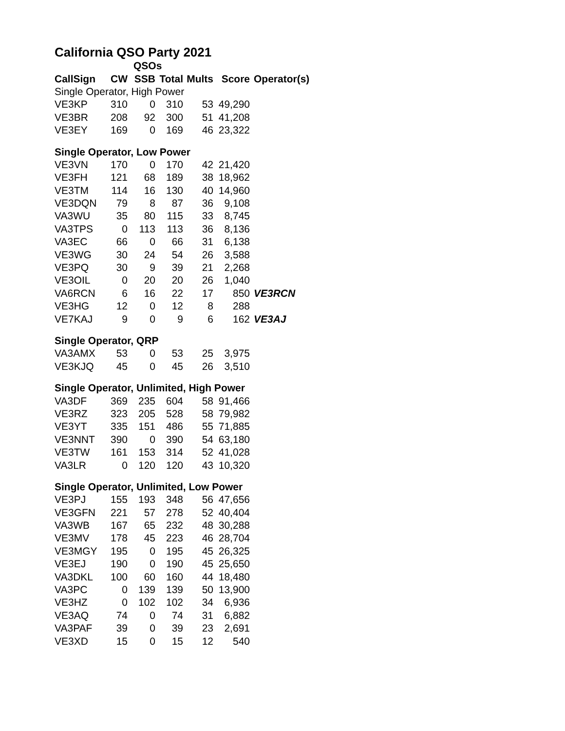California QSO Party 2021
| | QSOs | | | | | |
| --- | --- | --- | --- | --- | --- | --- |
| CallSign | CW | SSB | Total | Mults | Score | Operator(s) |
| Single Operator, High Power | | | | | | |
| VE3KP | 310 | 0 | 310 | 53 | 49,290 | |
| VE3BR | 208 | 92 | 300 | 51 | 41,208 | |
| VE3EY | 169 | 0 | 169 | 46 | 23,322 | |
| Single Operator, Low Power | | | | | | |
| VE3VN | 170 | 0 | 170 | 42 | 21,420 | |
| VE3FH | 121 | 68 | 189 | 38 | 18,962 | |
| VE3TM | 114 | 16 | 130 | 40 | 14,960 | |
| VE3DQN | 79 | 8 | 87 | 36 | 9,108 | |
| VA3WU | 35 | 80 | 115 | 33 | 8,745 | |
| VA3TPS | 0 | 113 | 113 | 36 | 8,136 | |
| VA3EC | 66 | 0 | 66 | 31 | 6,138 | |
| VE3WG | 30 | 24 | 54 | 26 | 3,588 | |
| VE3PQ | 30 | 9 | 39 | 21 | 2,268 | |
| VE3OIL | 0 | 20 | 20 | 26 | 1,040 | |
| VA6RCN | 6 | 16 | 22 | 17 | 850 | VE3RCN |
| VE3HG | 12 | 0 | 12 | 8 | 288 | |
| VE7KAJ | 9 | 0 | 9 | 6 | 162 | VE3AJ |
| Single Operator, QRP | | | | | | |
| VA3AMX | 53 | 0 | 53 | 25 | 3,975 | |
| VE3KJQ | 45 | 0 | 45 | 26 | 3,510 | |
| Single Operator, Unlimited, High Power | | | | | | |
| VA3DF | 369 | 235 | 604 | 58 | 91,466 | |
| VE3RZ | 323 | 205 | 528 | 58 | 79,982 | |
| VE3YT | 335 | 151 | 486 | 55 | 71,885 | |
| VE3NNT | 390 | 0 | 390 | 54 | 63,180 | |
| VE3TW | 161 | 153 | 314 | 52 | 41,028 | |
| VA3LR | 0 | 120 | 120 | 43 | 10,320 | |
| Single Operator, Unlimited, Low Power | | | | | | |
| VE3PJ | 155 | 193 | 348 | 56 | 47,656 | |
| VE3GFN | 221 | 57 | 278 | 52 | 40,404 | |
| VA3WB | 167 | 65 | 232 | 48 | 30,288 | |
| VE3MV | 178 | 45 | 223 | 46 | 28,704 | |
| VE3MGY | 195 | 0 | 195 | 45 | 26,325 | |
| VE3EJ | 190 | 0 | 190 | 45 | 25,650 | |
| VA3DKL | 100 | 60 | 160 | 44 | 18,480 | |
| VA3PC | 0 | 139 | 139 | 50 | 13,900 | |
| VE3HZ | 0 | 102 | 102 | 34 | 6,936 | |
| VE3AQ | 74 | 0 | 74 | 31 | 6,882 | |
| VA3PAF | 39 | 0 | 39 | 23 | 2,691 | |
| VE3XD | 15 | 0 | 15 | 12 | 540 | |